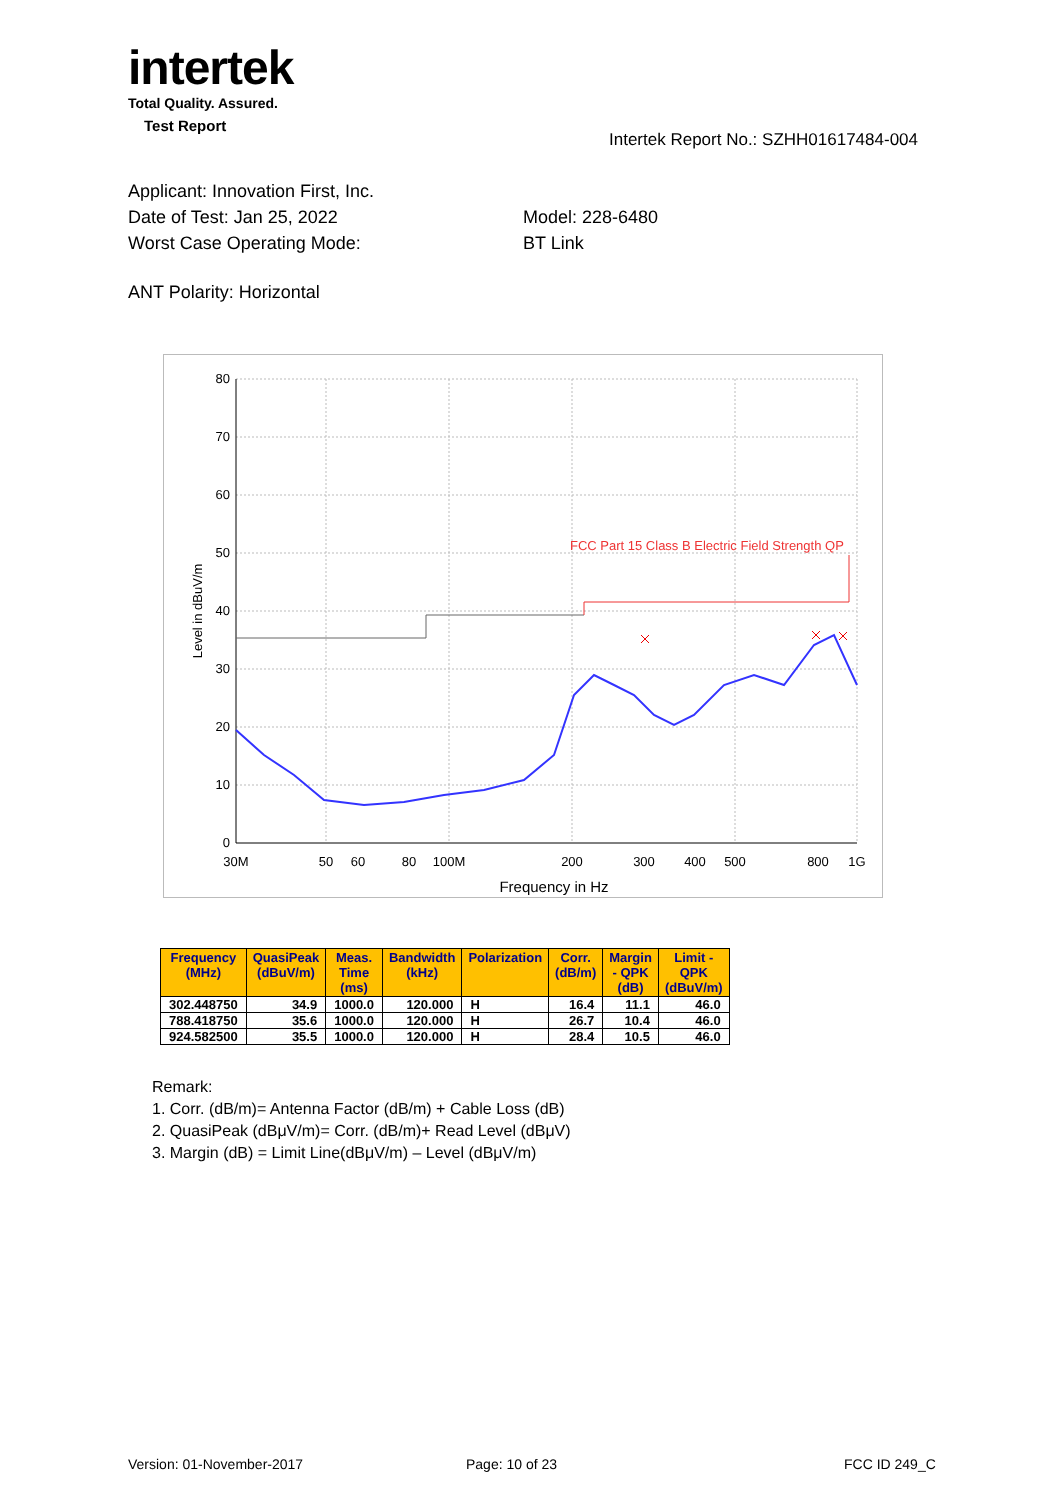intertek
Total Quality. Assured.
Test Report
Intertek Report No.: SZHH01617484-004
Applicant: Innovation First, Inc.
Date of Test: Jan 25, 2022
Worst Case Operating Mode:
Model: 228-6480
BT Link
ANT Polarity: Horizontal
80
70
60
50
40
30
20
10
0
30M
50
60
80
100M
200
300
400
500
800
1G
Frequency in Hz
Level in dBuV/m
FCC Part 15 Class B Electric Field Strength QP
| Frequency (MHz) | QuasiPeak (dBuV/m) | Meas. Time (ms) | Bandwidth (kHz) | Polarization | Corr. (dB/m) | Margin - QPK (dB) | Limit - QPK (dBuV/m) |
| --- | --- | --- | --- | --- | --- | --- | --- |
| 302.448750 | 34.9 | 1000.0 | 120.000 | H | 16.4 | 11.1 | 46.0 |
| 788.418750 | 35.6 | 1000.0 | 120.000 | H | 26.7 | 10.4 | 46.0 |
| 924.582500 | 35.5 | 1000.0 | 120.000 | H | 28.4 | 10.5 | 46.0 |
Remark:
1. Corr. (dB/m)= Antenna Factor (dB/m) + Cable Loss (dB)
2. QuasiPeak (dBμV/m)= Corr. (dB/m)+ Read Level (dBμV)
3. Margin (dB) = Limit Line(dBμV/m) – Level (dBμV/m)
Version: 01-November-2017 Page: 10 of 23 FCC ID 249_C